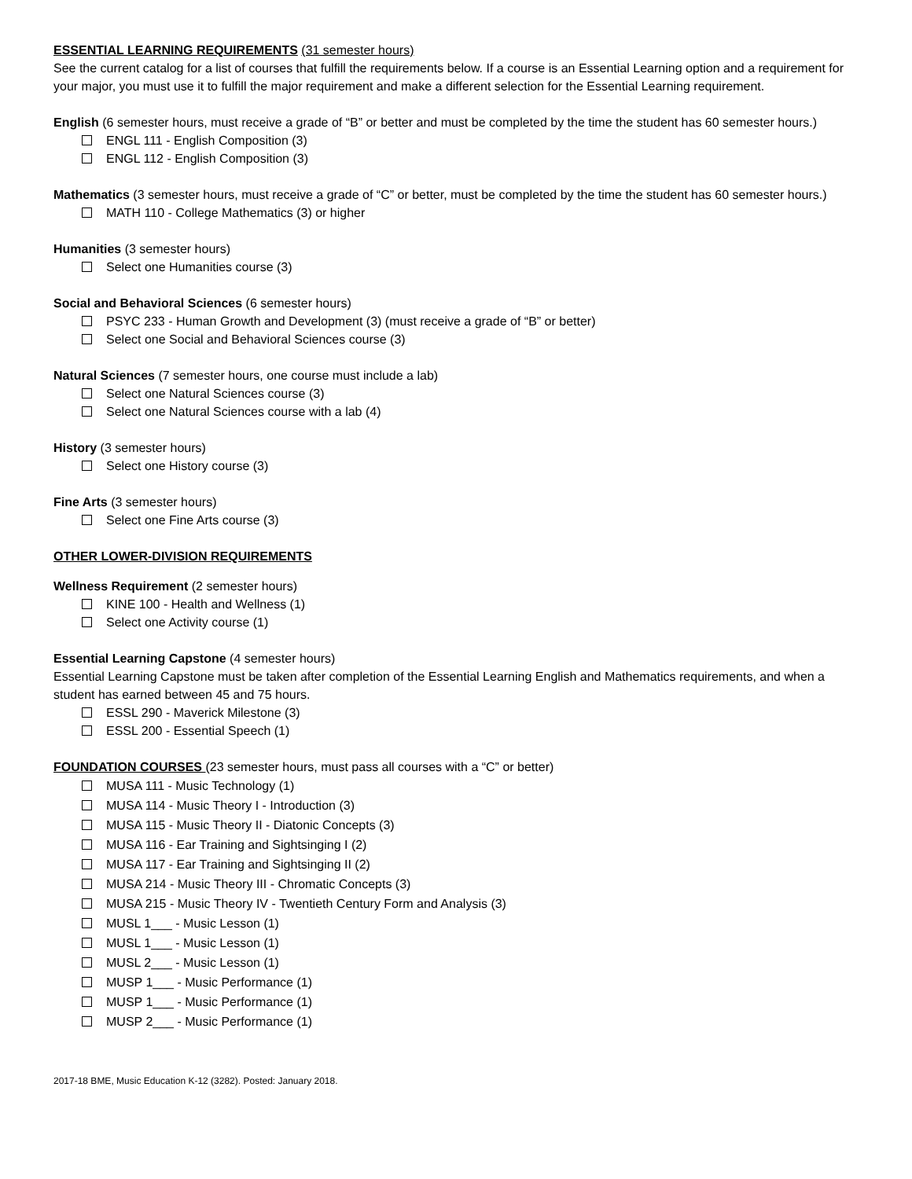ESSENTIAL LEARNING REQUIREMENTS (31 semester hours)
See the current catalog for a list of courses that fulfill the requirements below. If a course is an Essential Learning option and a requirement for your major, you must use it to fulfill the major requirement and make a different selection for the Essential Learning requirement.
English (6 semester hours, must receive a grade of “B” or better and must be completed by the time the student has 60 semester hours.)
ENGL 111 - English Composition (3)
ENGL 112 - English Composition (3)
Mathematics (3 semester hours, must receive a grade of “C” or better, must be completed by the time the student has 60 semester hours.)
MATH 110 - College Mathematics (3) or higher
Humanities (3 semester hours)
Select one Humanities course (3)
Social and Behavioral Sciences (6 semester hours)
PSYC 233 - Human Growth and Development (3) (must receive a grade of “B” or better)
Select one Social and Behavioral Sciences course (3)
Natural Sciences (7 semester hours, one course must include a lab)
Select one Natural Sciences course (3)
Select one Natural Sciences course with a lab (4)
History (3 semester hours)
Select one History course (3)
Fine Arts (3 semester hours)
Select one Fine Arts course (3)
OTHER LOWER-DIVISION REQUIREMENTS
Wellness Requirement (2 semester hours)
KINE 100 - Health and Wellness (1)
Select one Activity course (1)
Essential Learning Capstone (4 semester hours)
Essential Learning Capstone must be taken after completion of the Essential Learning English and Mathematics requirements, and when a student has earned between 45 and 75 hours.
ESSL 290 - Maverick Milestone (3)
ESSL 200 - Essential Speech (1)
FOUNDATION COURSES (23 semester hours, must pass all courses with a “C” or better)
MUSA 111 - Music Technology (1)
MUSA 114 - Music Theory I - Introduction (3)
MUSA 115 - Music Theory II - Diatonic Concepts (3)
MUSA 116 - Ear Training and Sightsinging I (2)
MUSA 117 - Ear Training and Sightsinging II (2)
MUSA 214 - Music Theory III - Chromatic Concepts (3)
MUSA 215 - Music Theory IV - Twentieth Century Form and Analysis (3)
MUSL 1___ - Music Lesson (1)
MUSL 1___ - Music Lesson (1)
MUSL 2___ - Music Lesson (1)
MUSP 1___ - Music Performance (1)
MUSP 1___ - Music Performance (1)
MUSP 2___ - Music Performance (1)
2017-18 BME, Music Education K-12 (3282). Posted: January 2018.